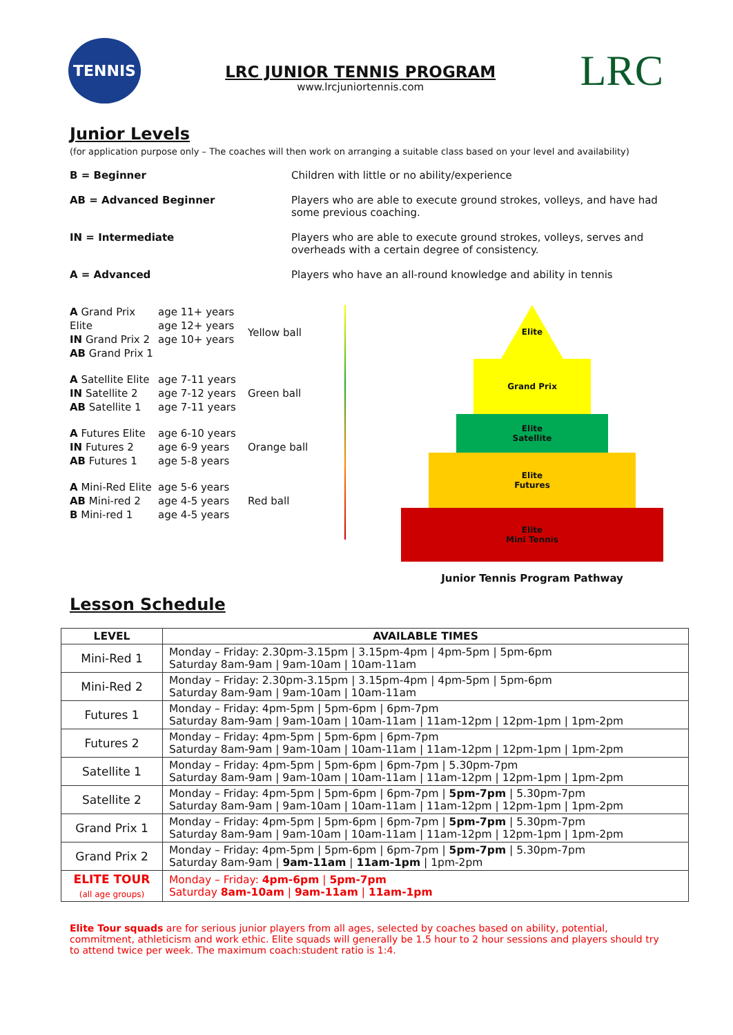TENNIS
LRC JUNIOR TENNIS PROGRAM
www.lrcjuniortennis.com
LRC
Junior Levels
(for application purpose only – The coaches will then work on arranging a suitable class based on your level and availability)
B = Beginner Children with little or no ability/experience
AB = Advanced Beginner Players who are able to execute ground strokes, volleys, and have had some previous coaching.
IN = Intermediate Players who are able to execute ground strokes, volleys, serves and overheads with a certain degree of consistency.
A = Advanced Players who have an all-round knowledge and ability in tennis
A Grand Prix Elite
IN Grand Prix 2
AB Grand Prix 1 age 11+ years
age 12+ years
age 10+ years Yellow ball
A Satellite Elite
IN Satellite 2
AB Satellite 1 age 7-11 years
age 7-12 years
age 7-11 years Green ball
A Futures Elite
IN Futures 2
AB Futures 1 age 6-10 years
age 6-9 years
age 5-8 years Orange ball
A Mini-Red Elite
AB Mini-red 2
B Mini-red 1 age 5-6 years
age 4-5 years
age 4-5 years Red ball
Elite
Grand Prix
Elite
Satellite
Elite
Futures
Elite
Mini Tennis
Junior Tennis Program Pathway
Lesson Schedule
| LEVEL | AVAILABLE TIMES |
| --- | --- |
| Mini-Red 1 | Monday – Friday: 2.30pm-3.15pm / 3.15pm-4pm / 4pm-5pm / 5pm-6pm Saturday 8am-9am / 9am-10am / 10am-11am |
| Mini-Red 2 | Monday – Friday: 2.30pm-3.15pm / 3.15pm-4pm / 4pm-5pm / 5pm-6pm Saturday 8am-9am / 9am-10am / 10am-11am |
| Futures 1 | Monday – Friday: 4pm-5pm / 5pm-6pm / 6pm-7pm Saturday 8am-9am / 9am-10am / 10am-11am / 11am-12pm / 12pm-1pm / 1pm-2pm |
| Futures 2 | Monday – Friday: 4pm-5pm / 5pm-6pm / 6pm-7pm Saturday 8am-9am / 9am-10am / 10am-11am / 11am-12pm / 12pm-1pm / 1pm-2pm |
| Satellite 1 | Monday – Friday: 4pm-5pm / 5pm-6pm / 6pm-7pm / 5.30pm-7pm Saturday 8am-9am / 9am-10am / 10am-11am / 11am-12pm / 12pm-1pm / 1pm-2pm |
| Satellite 2 | Monday – Friday: 4pm-5pm / 5pm-6pm / 6pm-7pm / 5pm-7pm / 5.30pm-7pm Saturday 8am-9am / 9am-10am / 10am-11am / 11am-12pm / 12pm-1pm / 1pm-2pm |
| Grand Prix 1 | Monday – Friday: 4pm-5pm / 5pm-6pm / 6pm-7pm / 5pm-7pm / 5.30pm-7pm Saturday 8am-9am / 9am-10am / 10am-11am / 11am-12pm / 12pm-1pm / 1pm-2pm |
| Grand Prix 2 | Monday – Friday: 4pm-5pm / 5pm-6pm / 6pm-7pm / 5pm-7pm / 5.30pm-7pm Saturday 8am-9am / 9am-11am / 11am-1pm / 1pm-2pm |
| ELITE TOUR (all age groups) | Monday – Friday: 4pm-6pm / 5pm-7pm Saturday 8am-10am / 9am-11am / 11am-1pm |
Elite Tour squads are for serious junior players from all ages, selected by coaches based on ability, potential, commitment, athleticism and work ethic. Elite squads will generally be 1.5 hour to 2 hour sessions and players should try to attend twice per week. The maximum coach:student ratio is 1:4.